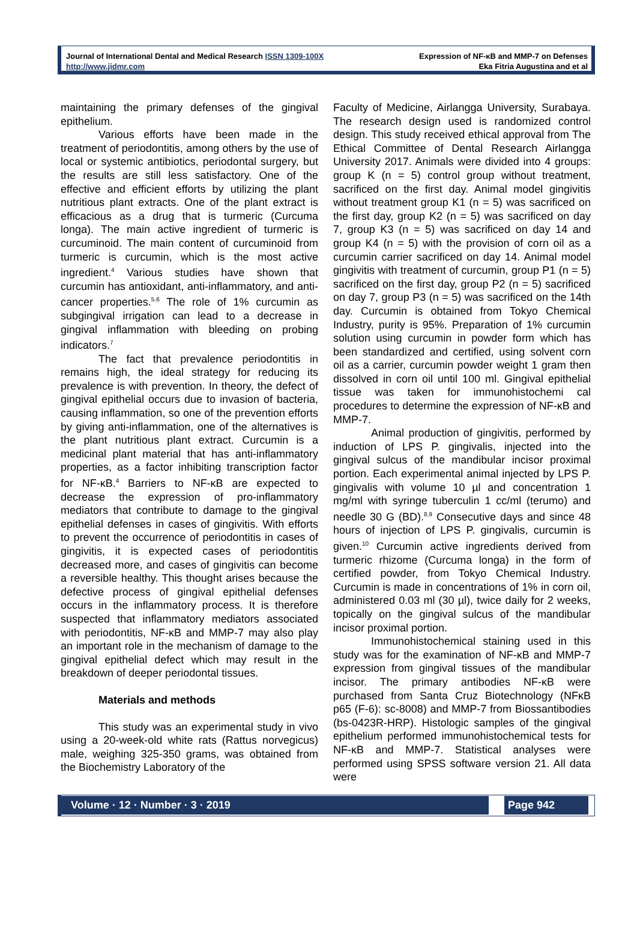Journal of International Dental and Medical Research ISSN 1309-100X
http://www.jidmr.com
Expression of NF-κB and MMP-7 on Defenses
Eka Fitria Augustina and et al
maintaining the primary defenses of the gingival epithelium.
Various efforts have been made in the treatment of periodontitis, among others by the use of local or systemic antibiotics, periodontal surgery, but the results are still less satisfactory. One of the effective and efficient efforts by utilizing the plant nutritious plant extracts. One of the plant extract is efficacious as a drug that is turmeric (Curcuma longa). The main active ingredient of turmeric is curcuminoid. The main content of curcuminoid from turmeric is curcumin, which is the most active ingredient.<sup>4</sup> Various studies have shown that curcumin has antioxidant, anti-inflammatory, and anti-cancer properties.<sup>5,6</sup> The role of 1% curcumin as subgingival irrigation can lead to a decrease in gingival inflammation with bleeding on probing indicators.<sup>7</sup>
The fact that prevalence periodontitis in remains high, the ideal strategy for reducing its prevalence is with prevention. In theory, the defect of gingival epithelial occurs due to invasion of bacteria, causing inflammation, so one of the prevention efforts by giving anti-inflammation, one of the alternatives is the plant nutritious plant extract. Curcumin is a medicinal plant material that has anti-inflammatory properties, as a factor inhibiting transcription factor for NF-κB.<sup>4</sup> Barriers to NF-κB are expected to decrease the expression of pro-inflammatory mediators that contribute to damage to the gingival epithelial defenses in cases of gingivitis. With efforts to prevent the occurrence of periodontitis in cases of gingivitis, it is expected cases of periodontitis decreased more, and cases of gingivitis can become a reversible healthy. This thought arises because the defective process of gingival epithelial defenses occurs in the inflammatory process. It is therefore suspected that inflammatory mediators associated with periodontitis, NF-κB and MMP-7 may also play an important role in the mechanism of damage to the gingival epithelial defect which may result in the breakdown of deeper periodontal tissues.
Materials and methods
This study was an experimental study in vivo using a 20-week-old white rats (Rattus norvegicus) male, weighing 325-350 grams, was obtained from the Biochemistry Laboratory of the
Faculty of Medicine, Airlangga University, Surabaya. The research design used is randomized control design. This study received ethical approval from The Ethical Committee of Dental Research Airlangga University 2017. Animals were divided into 4 groups: group K (n = 5) control group without treatment, sacrificed on the first day. Animal model gingivitis without treatment group K1 (n = 5) was sacrificed on the first day, group K2 (n = 5) was sacrificed on day 7, group K3 (n = 5) was sacrificed on day 14 and group K4 (n = 5) with the provision of corn oil as a curcumin carrier sacrificed on day 14. Animal model gingivitis with treatment of curcumin, group P1 (n = 5) sacrificed on the first day, group P2 (n = 5) sacrificed on day 7, group P3 (n = 5) was sacrificed on the 14th day. Curcumin is obtained from Tokyo Chemical Industry, purity is 95%. Preparation of 1% curcumin solution using curcumin in powder form which has been standardized and certified, using solvent corn oil as a carrier, curcumin powder weight 1 gram then dissolved in corn oil until 100 ml. Gingival epithelial tissue was taken for immunohistochemi cal procedures to determine the expression of NF-κB and MMP-7.
Animal production of gingivitis, performed by induction of LPS P. gingivalis, injected into the gingival sulcus of the mandibular incisor proximal portion. Each experimental animal injected by LPS P. gingivalis with volume 10 µl and concentration 1 mg/ml with syringe tuberculin 1 cc/ml (terumo) and needle 30 G (BD).<sup>8,9</sup> Consecutive days and since 48 hours of injection of LPS P. gingivalis, curcumin is given.<sup>10</sup> Curcumin active ingredients derived from turmeric rhizome (Curcuma longa) in the form of certified powder, from Tokyo Chemical Industry. Curcumin is made in concentrations of 1% in corn oil, administered 0.03 ml (30 µl), twice daily for 2 weeks, topically on the gingival sulcus of the mandibular incisor proximal portion.
Immunohistochemical staining used in this study was for the examination of NF-κB and MMP-7 expression from gingival tissues of the mandibular incisor. The primary antibodies NF-κB were purchased from Santa Cruz Biotechnology (NFκB p65 (F-6): sc-8008) and MMP-7 from Biossantibodies (bs-0423R-HRP). Histologic samples of the gingival epithelium performed immunohistochemical tests for NF-κB and MMP-7. Statistical analyses were performed using SPSS software version 21. All data were
Volume · 12 · Number · 3 · 2019 Page 942